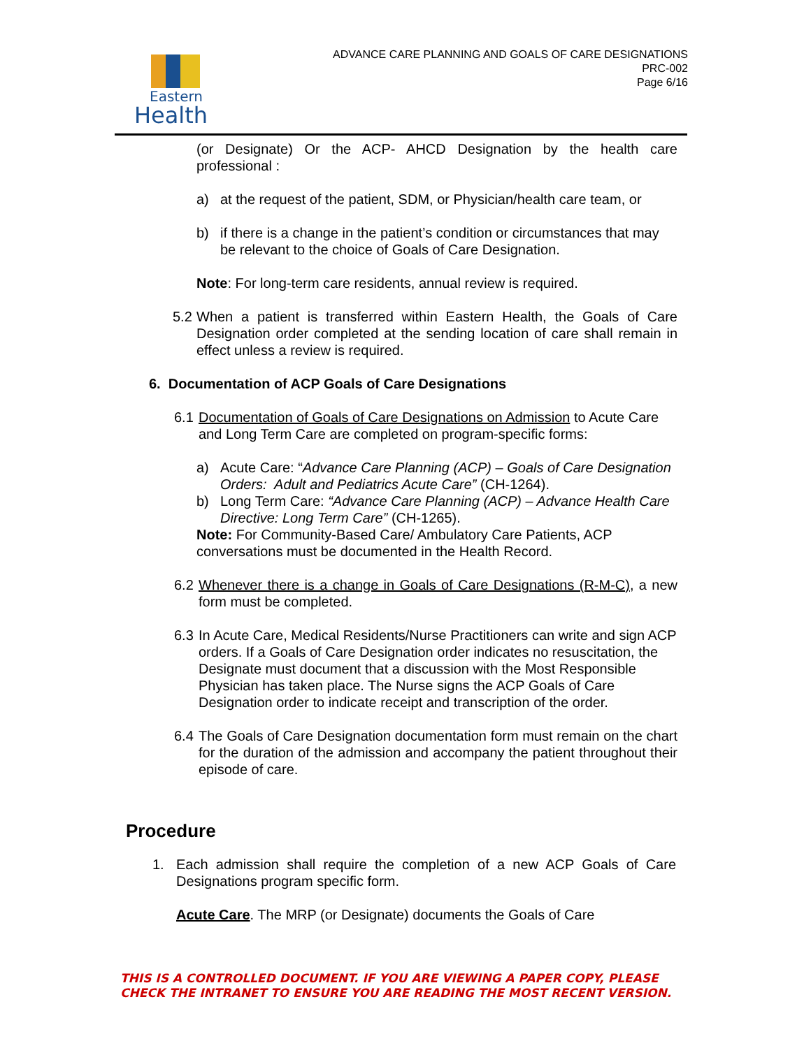Eastern
Health
ADVANCE CARE PLANNING AND GOALS OF CARE DESIGNATIONS
PRC-002
Page 6/16
(or Designate) Or the ACP- AHCD Designation by the health care professional :
a) at the request of the patient, SDM, or Physician/health care team, or
b) if there is a change in the patient’s condition or circumstances that may be relevant to the choice of Goals of Care Designation.
Note: For long-term care residents, annual review is required.
5.2
When a patient is transferred within Eastern Health, the Goals of Care Designation order completed at the sending location of care shall remain in effect unless a review is required.
6. Documentation of ACP Goals of Care Designations
6.1
Documentation of Goals of Care Designations on Admission to Acute Care and Long Term Care are completed on program-specific forms:
a) Acute Care: “Advance Care Planning (ACP) – Goals of Care Designation Orders: Adult and Pediatrics Acute Care” (CH-1264).
b) Long Term Care: “Advance Care Planning (ACP) – Advance Health Care Directive: Long Term Care” (CH-1265).
Note: For Community-Based Care/ Ambulatory Care Patients, ACP conversations must be documented in the Health Record.
6.2
Whenever there is a change in Goals of Care Designations (R-M-C), a new form must be completed.
6.3
In Acute Care, Medical Residents/Nurse Practitioners can write and sign ACP orders. If a Goals of Care Designation order indicates no resuscitation, the Designate must document that a discussion with the Most Responsible Physician has taken place. The Nurse signs the ACP Goals of Care Designation order to indicate receipt and transcription of the order.
6.4
The Goals of Care Designation documentation form must remain on the chart for the duration of the admission and accompany the patient throughout their episode of care.
Procedure
1. Each admission shall require the completion of a new ACP Goals of Care Designations program specific form.
Acute Care. The MRP (or Designate) documents the Goals of Care
THIS IS A CONTROLLED DOCUMENT. IF YOU ARE VIEWING A PAPER COPY, PLEASE CHECK THE INTRANET TO ENSURE YOU ARE READING THE MOST RECENT VERSION.